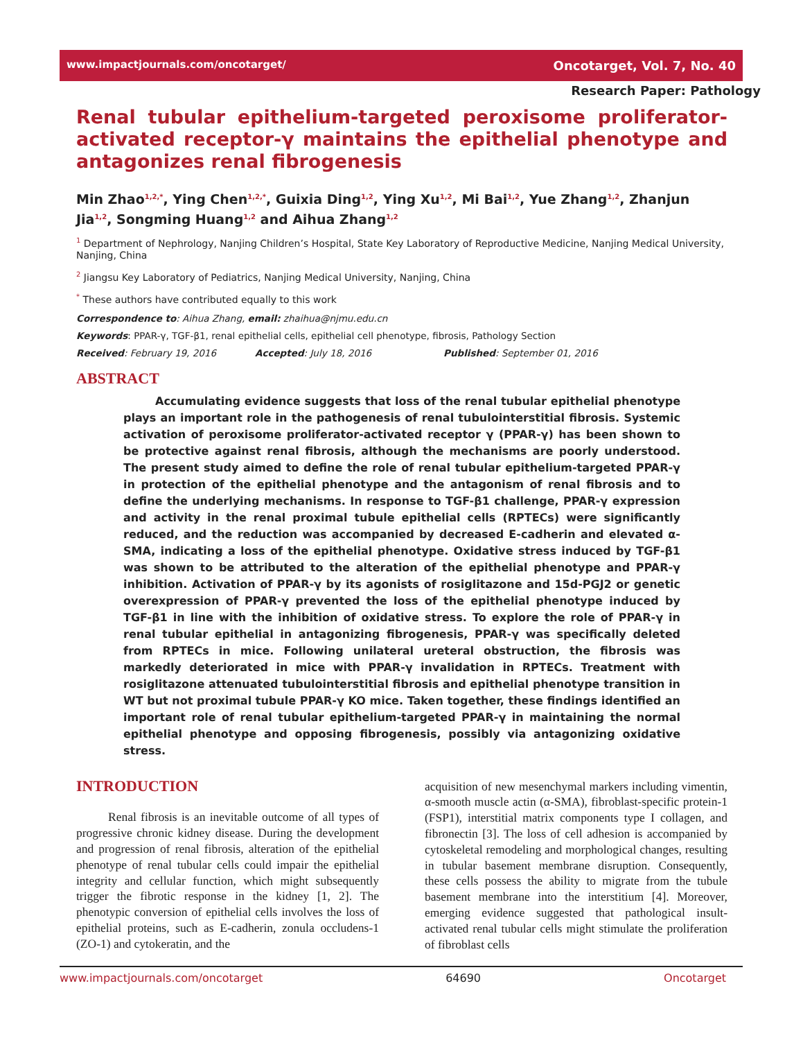www.impactjournals.com/oncotarget/ Oncotarget, Vol. 7, No. 40
Research Paper: Pathology
Renal tubular epithelium-targeted peroxisome proliferator-activated receptor-γ maintains the epithelial phenotype and antagonizes renal fibrogenesis
Min Zhao<sup>1,2,*</sup>, Ying Chen<sup>1,2,*</sup>, Guixia Ding<sup>1,2</sup>, Ying Xu<sup>1,2</sup>, Mi Bai<sup>1,2</sup>, Yue Zhang<sup>1,2</sup>, Zhanjun Jia<sup>1,2</sup>, Songming Huang<sup>1,2</sup> and Aihua Zhang<sup>1,2</sup>
<sup>1</sup> Department of Nephrology, Nanjing Children’s Hospital, State Key Laboratory of Reproductive Medicine, Nanjing Medical University, Nanjing, China
<sup>2</sup> Jiangsu Key Laboratory of Pediatrics, Nanjing Medical University, Nanjing, China
<sup>*</sup> These authors have contributed equally to this work
Correspondence to: Aihua Zhang, email: zhaihua@njmu.edu.cn
Keywords: PPAR-γ, TGF-β1, renal epithelial cells, epithelial cell phenotype, fibrosis, Pathology Section
Received: February 19, 2016 Accepted: July 18, 2016 Published: September 01, 2016
ABSTRACT
Accumulating evidence suggests that loss of the renal tubular epithelial phenotype plays an important role in the pathogenesis of renal tubulointerstitial fibrosis. Systemic activation of peroxisome proliferator-activated receptor γ (PPAR-γ) has been shown to be protective against renal fibrosis, although the mechanisms are poorly understood. The present study aimed to define the role of renal tubular epithelium-targeted PPAR-γ in protection of the epithelial phenotype and the antagonism of renal fibrosis and to define the underlying mechanisms. In response to TGF-β1 challenge, PPAR-γ expression and activity in the renal proximal tubule epithelial cells (RPTECs) were significantly reduced, and the reduction was accompanied by decreased E-cadherin and elevated α-SMA, indicating a loss of the epithelial phenotype. Oxidative stress induced by TGF-β1 was shown to be attributed to the alteration of the epithelial phenotype and PPAR-γ inhibition. Activation of PPAR-γ by its agonists of rosiglitazone and 15d-PGJ2 or genetic overexpression of PPAR-γ prevented the loss of the epithelial phenotype induced by TGF-β1 in line with the inhibition of oxidative stress. To explore the role of PPAR-γ in renal tubular epithelial in antagonizing fibrogenesis, PPAR-γ was specifically deleted from RPTECs in mice. Following unilateral ureteral obstruction, the fibrosis was markedly deteriorated in mice with PPAR-γ invalidation in RPTECs. Treatment with rosiglitazone attenuated tubulointerstitial fibrosis and epithelial phenotype transition in WT but not proximal tubule PPAR-γ KO mice. Taken together, these findings identified an important role of renal tubular epithelium-targeted PPAR-γ in maintaining the normal epithelial phenotype and opposing fibrogenesis, possibly via antagonizing oxidative stress.
INTRODUCTION
Renal fibrosis is an inevitable outcome of all types of progressive chronic kidney disease. During the development and progression of renal fibrosis, alteration of the epithelial phenotype of renal tubular cells could impair the epithelial integrity and cellular function, which might subsequently trigger the fibrotic response in the kidney [1, 2]. The phenotypic conversion of epithelial cells involves the loss of epithelial proteins, such as E-cadherin, zonula occludens-1 (ZO-1) and cytokeratin, and the
acquisition of new mesenchymal markers including vimentin, α-smooth muscle actin (α-SMA), fibroblast-specific protein-1 (FSP1), interstitial matrix components type I collagen, and fibronectin [3]. The loss of cell adhesion is accompanied by cytoskeletal remodeling and morphological changes, resulting in tubular basement membrane disruption. Consequently, these cells possess the ability to migrate from the tubule basement membrane into the interstitium [4]. Moreover, emerging evidence suggested that pathological insult-activated renal tubular cells might stimulate the proliferation of fibroblast cells
www.impactjournals.com/oncotarget 64690 Oncotarget